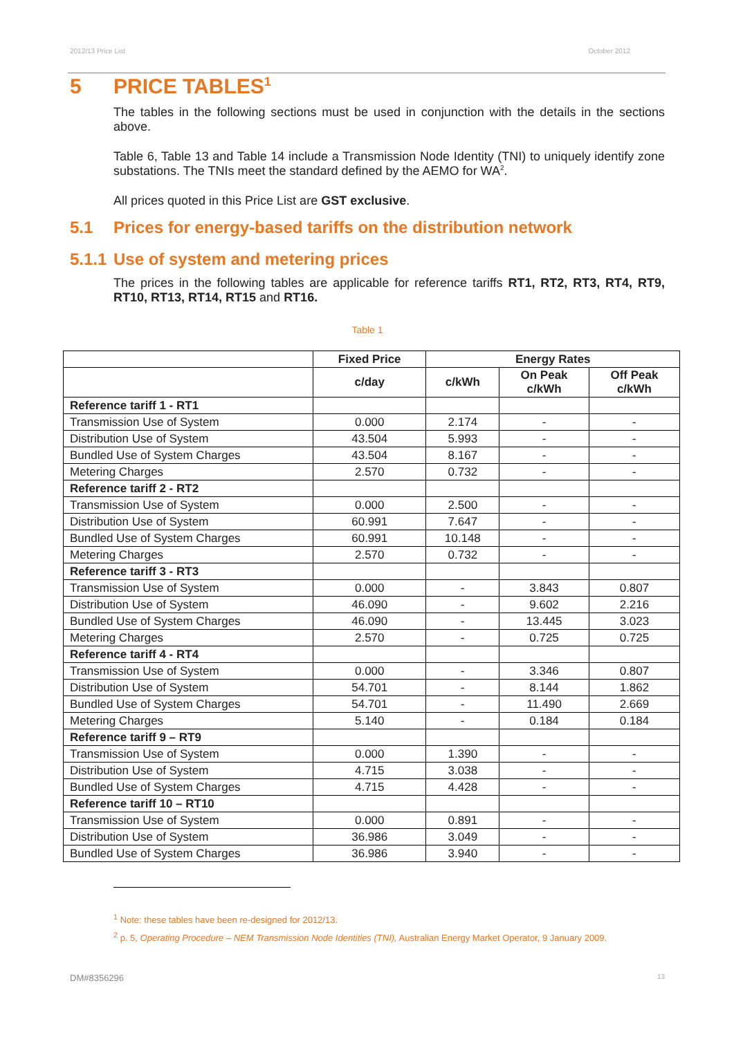2012/13 Price List October 2012
5 PRICE TABLES<sup>1</sup>
The tables in the following sections must be used in conjunction with the details in the sections above.
Table 6, Table 13 and Table 14 include a Transmission Node Identity (TNI) to uniquely identify zone substations. The TNIs meet the standard defined by the AEMO for WA<sup>2</sup>.
All prices quoted in this Price List are GST exclusive.
5.1 Prices for energy-based tariffs on the distribution network
5.1.1 Use of system and metering prices
The prices in the following tables are applicable for reference tariffs RT1, RT2, RT3, RT4, RT9, RT10, RT13, RT14, RT15 and RT16.
Table 1
| | Fixed Price | Energy Rates | | |
| --- | --- | --- | --- | --- |
| | c/day | c/kWh | On Peak c/kWh | Off Peak c/kWh |
| Reference tariff 1 - RT1 | | | | |
| Transmission Use of System | 0.000 | 2.174 | - | - |
| Distribution Use of System | 43.504 | 5.993 | - | - |
| Bundled Use of System Charges | 43.504 | 8.167 | - | - |
| Metering Charges | 2.570 | 0.732 | - | - |
| Reference tariff 2 - RT2 | | | | |
| Transmission Use of System | 0.000 | 2.500 | - | - |
| Distribution Use of System | 60.991 | 7.647 | - | - |
| Bundled Use of System Charges | 60.991 | 10.148 | - | - |
| Metering Charges | 2.570 | 0.732 | - | - |
| Reference tariff 3 - RT3 | | | | |
| Transmission Use of System | 0.000 | - | 3.843 | 0.807 |
| Distribution Use of System | 46.090 | - | 9.602 | 2.216 |
| Bundled Use of System Charges | 46.090 | - | 13.445 | 3.023 |
| Metering Charges | 2.570 | - | 0.725 | 0.725 |
| Reference tariff 4 - RT4 | | | | |
| Transmission Use of System | 0.000 | - | 3.346 | 0.807 |
| Distribution Use of System | 54.701 | - | 8.144 | 1.862 |
| Bundled Use of System Charges | 54.701 | - | 11.490 | 2.669 |
| Metering Charges | 5.140 | - | 0.184 | 0.184 |
| Reference tariff 9 – RT9 | | | | |
| Transmission Use of System | 0.000 | 1.390 | - | - |
| Distribution Use of System | 4.715 | 3.038 | - | - |
| Bundled Use of System Charges | 4.715 | 4.428 | - | - |
| Reference tariff 10 – RT10 | | | | |
| Transmission Use of System | 0.000 | 0.891 | - | - |
| Distribution Use of System | 36.986 | 3.049 | - | - |
| Bundled Use of System Charges | 36.986 | 3.940 | - | - |
<sup>1</sup> Note: these tables have been re-designed for 2012/13.
<sup>2</sup> p. 5, Operating Procedure – NEM Transmission Node Identities (TNI), Australian Energy Market Operator, 9 January 2009.
DM#8356296 13